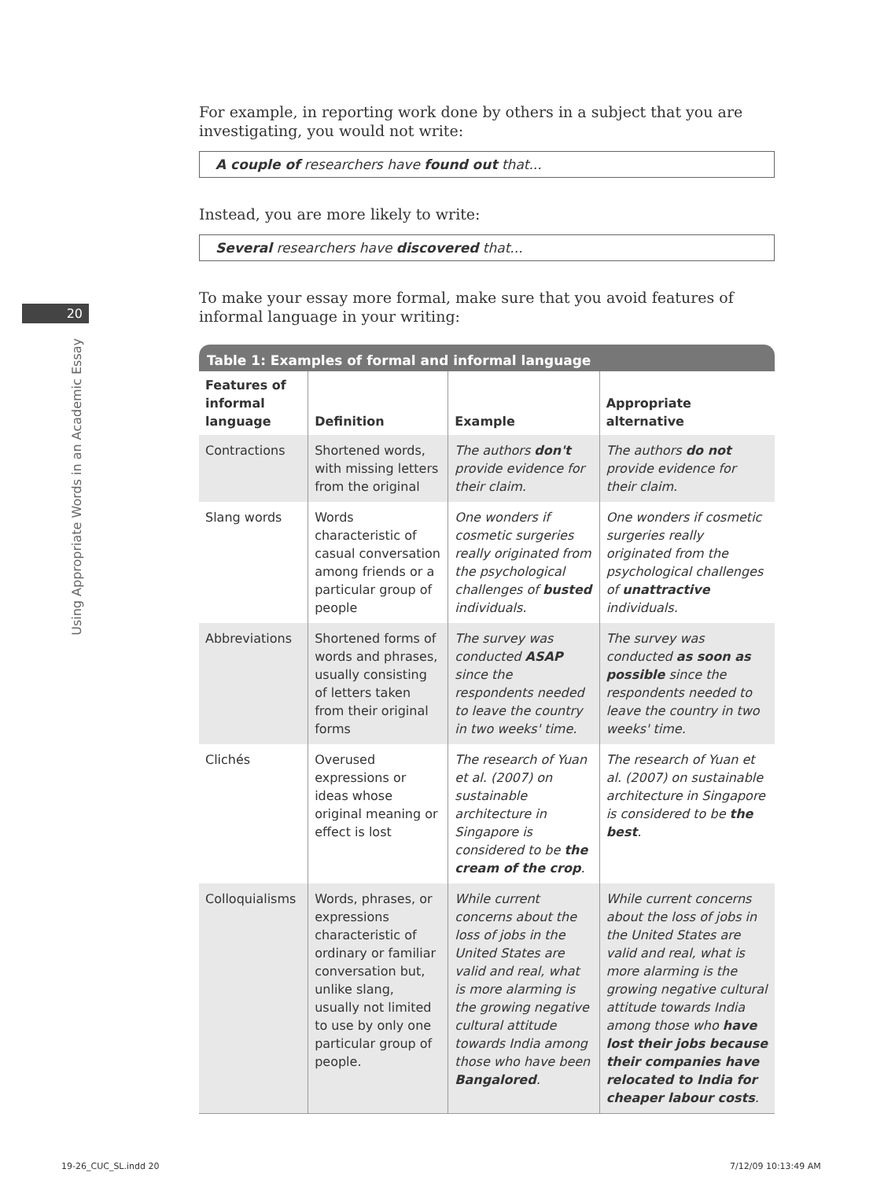20
Using Appropriate Words in an Academic Essay
For example, in reporting work done by others in a subject that you are investigating, you would not write:
A couple of researchers have found out that...
Instead, you are more likely to write:
Several researchers have discovered that...
To make your essay more formal, make sure that you avoid features of informal language in your writing:
Table 1: Examples of formal and informal language
| Features of informal language | Definition | Example | Appropriate alternative |
| --- | --- | --- | --- |
| Contractions | Shortened words, with missing letters from the original | The authors don't provide evidence for their claim. | The authors do not provide evidence for their claim. |
| Slang words | Words characteristic of casual conversation among friends or a particular group of people | One wonders if cosmetic surgeries really originated from the psychological challenges of busted individuals. | One wonders if cosmetic surgeries really originated from the psychological challenges of unattractive individuals. |
| Abbreviations | Shortened forms of words and phrases, usually consisting of letters taken from their original forms | The survey was conducted ASAP since the respondents needed to leave the country in two weeks' time. | The survey was conducted as soon as possible since the respondents needed to leave the country in two weeks' time. |
| Clichés | Overused expressions or ideas whose original meaning or effect is lost | The research of Yuan et al. (2007) on sustainable architecture in Singapore is considered to be the cream of the crop . | The research of Yuan et al. (2007) on sustainable architecture in Singapore is considered to be the best . |
| Colloquialisms | Words, phrases, or expressions characteristic of ordinary or familiar conversation but, unlike slang, usually not limited to use by only one particular group of people. | While current concerns about the loss of jobs in the United States are valid and real, what is more alarming is the growing negative cultural attitude towards India among those who have been Bangalored . | While current concerns about the loss of jobs in the United States are valid and real, what is more alarming is the growing negative cultural attitude towards India among those who have lost their jobs because their companies have relocated to India for cheaper labour costs . |
19-26_CUC_SL.indd 20 7/12/09 10:13:49 AM